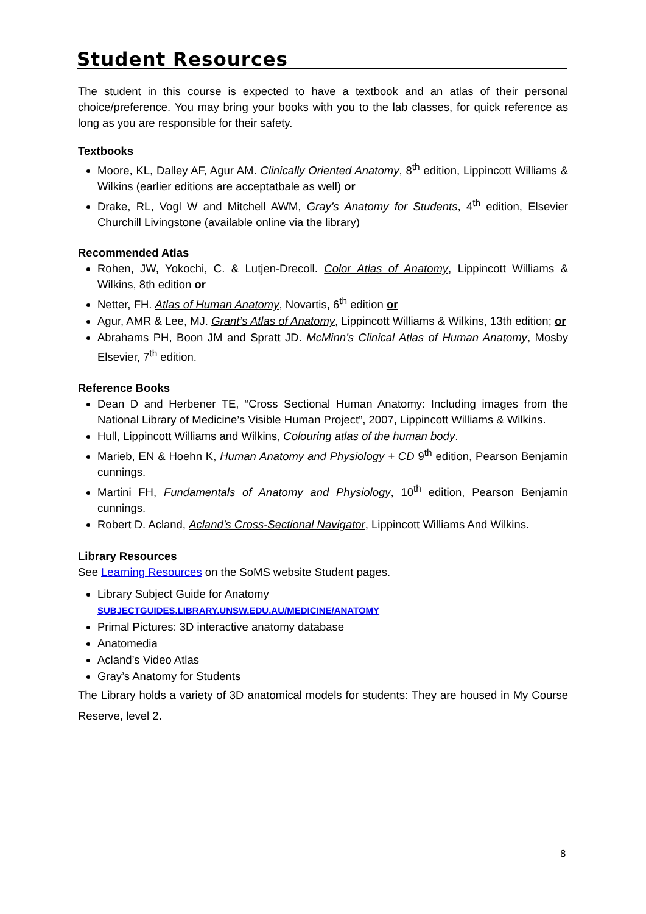Student Resources
The student in this course is expected to have a textbook and an atlas of their personal choice/preference. You may bring your books with you to the lab classes, for quick reference as long as you are responsible for their safety.
Textbooks
Moore, KL, Dalley AF, Agur AM. Clinically Oriented Anatomy, 8<sup>th</sup> edition, Lippincott Williams & Wilkins (earlier editions are acceptatbale as well) or
Drake, RL, Vogl W and Mitchell AWM, Gray’s Anatomy for Students, 4<sup>th</sup> edition, Elsevier Churchill Livingstone (available online via the library)
Recommended Atlas
Rohen, JW, Yokochi, C. & Lutjen-Drecoll. Color Atlas of Anatomy, Lippincott Williams & Wilkins, 8th edition or
Netter, FH. Atlas of Human Anatomy, Novartis, 6<sup>th</sup> edition or
Agur, AMR & Lee, MJ. Grant’s Atlas of Anatomy, Lippincott Williams & Wilkins, 13th edition; or
Abrahams PH, Boon JM and Spratt JD. McMinn’s Clinical Atlas of Human Anatomy, Mosby Elsevier, 7<sup>th</sup> edition.
Reference Books
Dean D and Herbener TE, “Cross Sectional Human Anatomy: Including images from the National Library of Medicine’s Visible Human Project”, 2007, Lippincott Williams & Wilkins.
Hull, Lippincott Williams and Wilkins, Colouring atlas of the human body.
Marieb, EN & Hoehn K, Human Anatomy and Physiology + CD 9<sup>th</sup> edition, Pearson Benjamin cunnings.
Martini FH, Fundamentals of Anatomy and Physiology, 10<sup>th</sup> edition, Pearson Benjamin cunnings.
Robert D. Acland, Acland’s Cross-Sectional Navigator, Lippincott Williams And Wilkins.
Library Resources
See Learning Resources on the SoMS website Student pages.
Library Subject Guide for Anatomy
SUBJECTGUIDES.LIBRARY.UNSW.EDU.AU/MEDICINE/ANATOMY
Primal Pictures: 3D interactive anatomy database
Anatomedia
Acland’s Video Atlas
Gray’s Anatomy for Students
The Library holds a variety of 3D anatomical models for students: They are housed in My Course Reserve, level 2.
8